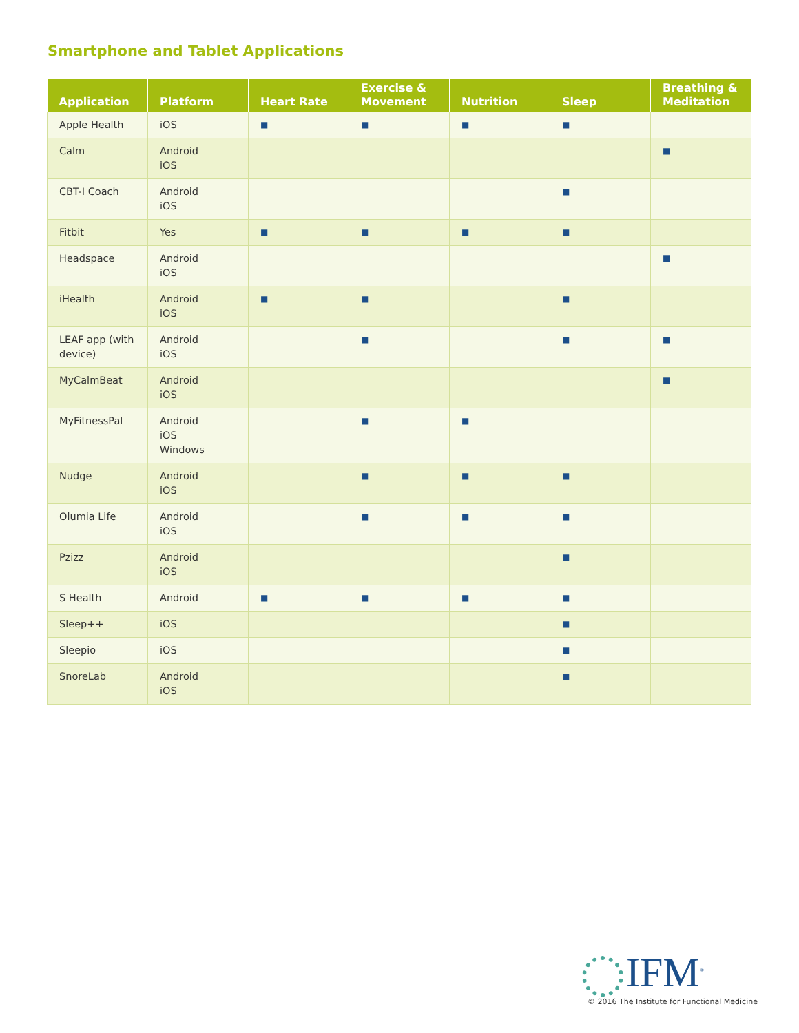Smartphone and Tablet Applications
| Application | Platform | Heart Rate | Exercise & Movement | Nutrition | Sleep | Breathing & Meditation |
| --- | --- | --- | --- | --- | --- | --- |
| Apple Health | iOS | ■ | ■ | ■ | ■ | |
| Calm | Android iOS | | | | | ■ |
| CBT-I Coach | Android iOS | | | | ■ | |
| Fitbit | Yes | ■ | ■ | ■ | ■ | |
| Headspace | Android iOS | | | | | ■ |
| iHealth | Android iOS | ■ | ■ | | ■ | |
| LEAF app (with device) | Android iOS | | ■ | | ■ | ■ |
| MyCalmBeat | Android iOS | | | | | ■ |
| MyFitnessPal | Android iOS Windows | | ■ | ■ | | |
| Nudge | Android iOS | | ■ | ■ | ■ | |
| Olumia Life | Android iOS | | ■ | ■ | ■ | |
| Pzizz | Android iOS | | | | ■ | |
| S Health | Android | ■ | ■ | ■ | ■ | |
| Sleep++ | iOS | | | | ■ | |
| Sleepio | iOS | | | | ■ | |
| SnoreLab | Android iOS | | | | ■ | |
IFM<sup>®</sup>
© 2016 The Institute for Functional Medicine